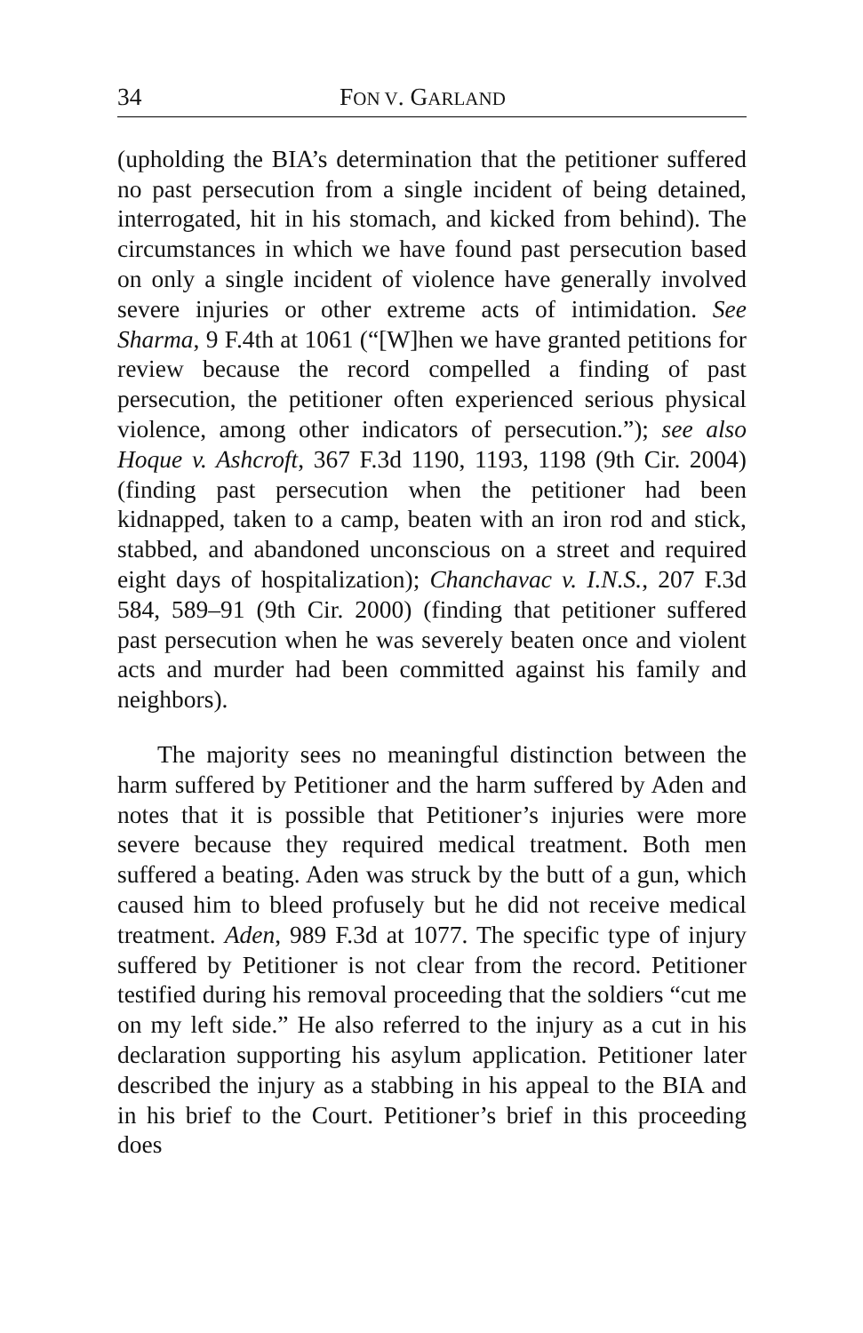34 FON V. GARLAND
(upholding the BIA’s determination that the petitioner suffered no past persecution from a single incident of being detained, interrogated, hit in his stomach, and kicked from behind). The circumstances in which we have found past persecution based on only a single incident of violence have generally involved severe injuries or other extreme acts of intimidation. See Sharma, 9 F.4th at 1061 (“[W]hen we have granted petitions for review because the record compelled a finding of past persecution, the petitioner often experienced serious physical violence, among other indicators of persecution.”); see also Hoque v. Ashcroft, 367 F.3d 1190, 1193, 1198 (9th Cir. 2004) (finding past persecution when the petitioner had been kidnapped, taken to a camp, beaten with an iron rod and stick, stabbed, and abandoned unconscious on a street and required eight days of hospitalization); Chanchavac v. I.N.S., 207 F.3d 584, 589–91 (9th Cir. 2000) (finding that petitioner suffered past persecution when he was severely beaten once and violent acts and murder had been committed against his family and neighbors).
The majority sees no meaningful distinction between the harm suffered by Petitioner and the harm suffered by Aden and notes that it is possible that Petitioner’s injuries were more severe because they required medical treatment. Both men suffered a beating. Aden was struck by the butt of a gun, which caused him to bleed profusely but he did not receive medical treatment. Aden, 989 F.3d at 1077. The specific type of injury suffered by Petitioner is not clear from the record. Petitioner testified during his removal proceeding that the soldiers “cut me on my left side.” He also referred to the injury as a cut in his declaration supporting his asylum application. Petitioner later described the injury as a stabbing in his appeal to the BIA and in his brief to the Court. Petitioner’s brief in this proceeding does